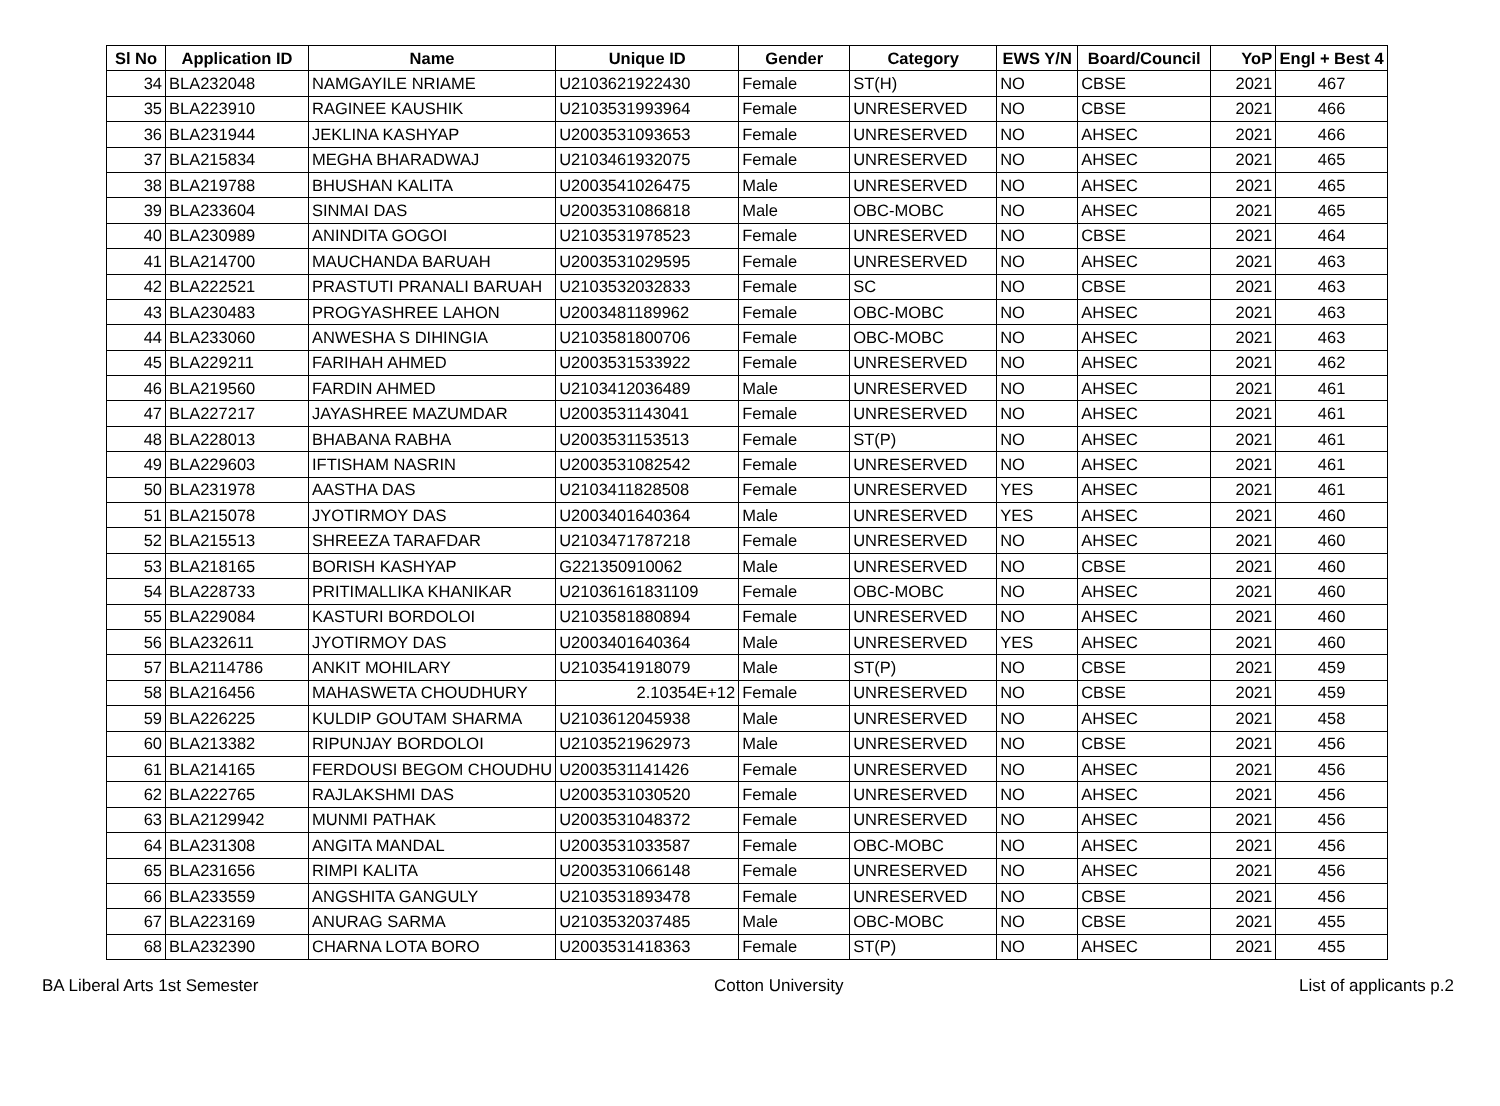| Sl No | Application ID | Name | Unique ID | Gender | Category | EWS Y/N | Board/Council | YoP | Engl + Best 4 |
| --- | --- | --- | --- | --- | --- | --- | --- | --- | --- |
| 34 | BLA232048 | NAMGAYILE NRIAME | U2103621922430 | Female | ST(H) | NO | CBSE | 2021 | 467 |
| 35 | BLA223910 | RAGINEE KAUSHIK | U2103531993964 | Female | UNRESERVED | NO | CBSE | 2021 | 466 |
| 36 | BLA231944 | JEKLINA KASHYAP | U2003531093653 | Female | UNRESERVED | NO | AHSEC | 2021 | 466 |
| 37 | BLA215834 | MEGHA BHARADWAJ | U2103461932075 | Female | UNRESERVED | NO | AHSEC | 2021 | 465 |
| 38 | BLA219788 | BHUSHAN KALITA | U2003541026475 | Male | UNRESERVED | NO | AHSEC | 2021 | 465 |
| 39 | BLA233604 | SINMAI DAS | U2003531086818 | Male | OBC-MOBC | NO | AHSEC | 2021 | 465 |
| 40 | BLA230989 | ANINDITA GOGOI | U2103531978523 | Female | UNRESERVED | NO | CBSE | 2021 | 464 |
| 41 | BLA214700 | MAUCHANDA BARUAH | U2003531029595 | Female | UNRESERVED | NO | AHSEC | 2021 | 463 |
| 42 | BLA222521 | PRASTUTI PRANALI BARUAH | U2103532032833 | Female | SC | NO | CBSE | 2021 | 463 |
| 43 | BLA230483 | PROGYASHREE LAHON | U2003481189962 | Female | OBC-MOBC | NO | AHSEC | 2021 | 463 |
| 44 | BLA233060 | ANWESHA S DIHINGIA | U2103581800706 | Female | OBC-MOBC | NO | AHSEC | 2021 | 463 |
| 45 | BLA229211 | FARIHAH AHMED | U2003531533922 | Female | UNRESERVED | NO | AHSEC | 2021 | 462 |
| 46 | BLA219560 | FARDIN AHMED | U2103412036489 | Male | UNRESERVED | NO | AHSEC | 2021 | 461 |
| 47 | BLA227217 | JAYASHREE MAZUMDAR | U2003531143041 | Female | UNRESERVED | NO | AHSEC | 2021 | 461 |
| 48 | BLA228013 | BHABANA RABHA | U2003531153513 | Female | ST(P) | NO | AHSEC | 2021 | 461 |
| 49 | BLA229603 | IFTISHAM NASRIN | U2003531082542 | Female | UNRESERVED | NO | AHSEC | 2021 | 461 |
| 50 | BLA231978 | AASTHA DAS | U2103411828508 | Female | UNRESERVED | YES | AHSEC | 2021 | 461 |
| 51 | BLA215078 | JYOTIRMOY DAS | U2003401640364 | Male | UNRESERVED | YES | AHSEC | 2021 | 460 |
| 52 | BLA215513 | SHREEZA TARAFDAR | U2103471787218 | Female | UNRESERVED | NO | AHSEC | 2021 | 460 |
| 53 | BLA218165 | BORISH KASHYAP | G221350910062 | Male | UNRESERVED | NO | CBSE | 2021 | 460 |
| 54 | BLA228733 | PRITIMALLIKA KHANIKAR | U21036161831109 | Female | OBC-MOBC | NO | AHSEC | 2021 | 460 |
| 55 | BLA229084 | KASTURI BORDOLOI | U2103581880894 | Female | UNRESERVED | NO | AHSEC | 2021 | 460 |
| 56 | BLA232611 | JYOTIRMOY DAS | U2003401640364 | Male | UNRESERVED | YES | AHSEC | 2021 | 460 |
| 57 | BLA2114786 | ANKIT MOHILARY | U2103541918079 | Male | ST(P) | NO | CBSE | 2021 | 459 |
| 58 | BLA216456 | MAHASWETA CHOUDHURY | 2.10354E+12 | Female | UNRESERVED | NO | CBSE | 2021 | 459 |
| 59 | BLA226225 | KULDIP GOUTAM SHARMA | U2103612045938 | Male | UNRESERVED | NO | AHSEC | 2021 | 458 |
| 60 | BLA213382 | RIPUNJAY BORDOLOI | U2103521962973 | Male | UNRESERVED | NO | CBSE | 2021 | 456 |
| 61 | BLA214165 | FERDOUSI BEGOM CHOUDHU | U2003531141426 | Female | UNRESERVED | NO | AHSEC | 2021 | 456 |
| 62 | BLA222765 | RAJLAKSHMI DAS | U2003531030520 | Female | UNRESERVED | NO | AHSEC | 2021 | 456 |
| 63 | BLA2129942 | MUNMI PATHAK | U2003531048372 | Female | UNRESERVED | NO | AHSEC | 2021 | 456 |
| 64 | BLA231308 | ANGITA MANDAL | U2003531033587 | Female | OBC-MOBC | NO | AHSEC | 2021 | 456 |
| 65 | BLA231656 | RIMPI KALITA | U2003531066148 | Female | UNRESERVED | NO | AHSEC | 2021 | 456 |
| 66 | BLA233559 | ANGSHITA GANGULY | U2103531893478 | Female | UNRESERVED | NO | CBSE | 2021 | 456 |
| 67 | BLA223169 | ANURAG SARMA | U2103532037485 | Male | OBC-MOBC | NO | CBSE | 2021 | 455 |
| 68 | BLA232390 | CHARNA LOTA BORO | U2003531418363 | Female | ST(P) | NO | AHSEC | 2021 | 455 |
BA Liberal Arts 1st Semester Cotton University List of applicants p.2